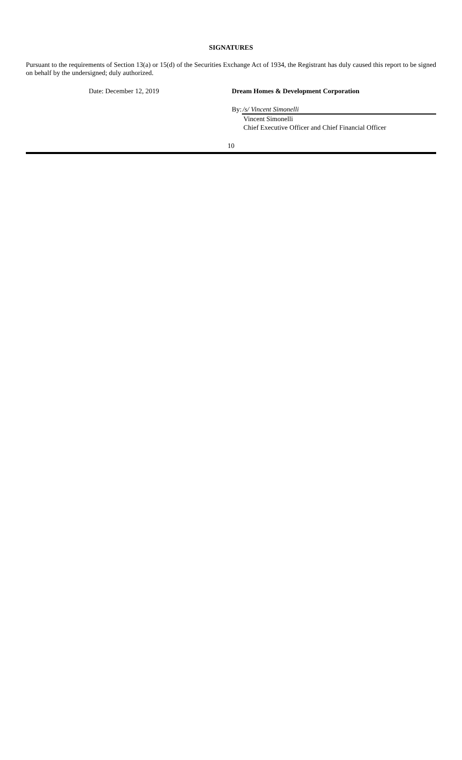SIGNATURES
Pursuant to the requirements of Section 13(a) or 15(d) of the Securities Exchange Act of 1934, the Registrant has duly caused this report to be signed on behalf by the undersigned; duly authorized.
Date: December 12, 2019 Dream Homes & Development Corporation
By: /s/ Vincent Simonelli
Vincent Simonelli
Chief Executive Officer and Chief Financial Officer
10